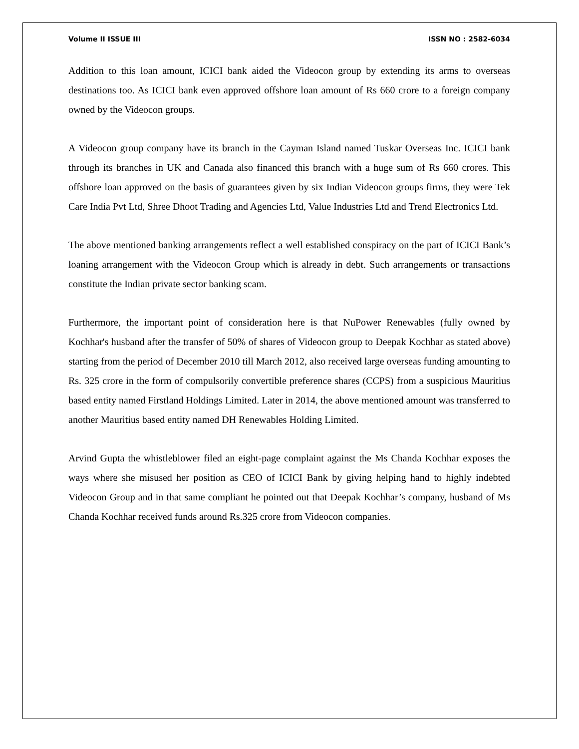Volume II ISSUE III ISSN NO : 2582-6034
Addition to this loan amount, ICICI bank aided the Videocon group by extending its arms to overseas destinations too. As ICICI bank even approved offshore loan amount of Rs 660 crore to a foreign company owned by the Videocon groups.
A Videocon group company have its branch in the Cayman Island named Tuskar Overseas Inc. ICICI bank through its branches in UK and Canada also financed this branch with a huge sum of Rs 660 crores. This offshore loan approved on the basis of guarantees given by six Indian Videocon groups firms, they were Tek Care India Pvt Ltd, Shree Dhoot Trading and Agencies Ltd, Value Industries Ltd and Trend Electronics Ltd.
The above mentioned banking arrangements reflect a well established conspiracy on the part of ICICI Bank’s loaning arrangement with the Videocon Group which is already in debt. Such arrangements or transactions constitute the Indian private sector banking scam.
Furthermore, the important point of consideration here is that NuPower Renewables (fully owned by Kochhar's husband after the transfer of 50% of shares of Videocon group to Deepak Kochhar as stated above) starting from the period of December 2010 till March 2012, also received large overseas funding amounting to Rs. 325 crore in the form of compulsorily convertible preference shares (CCPS) from a suspicious Mauritius based entity named Firstland Holdings Limited. Later in 2014, the above mentioned amount was transferred to another Mauritius based entity named DH Renewables Holding Limited.
Arvind Gupta the whistleblower filed an eight-page complaint against the Ms Chanda Kochhar exposes the ways where she misused her position as CEO of ICICI Bank by giving helping hand to highly indebted Videocon Group and in that same compliant he pointed out that Deepak Kochhar’s company, husband of Ms Chanda Kochhar received funds around Rs.325 crore from Videocon companies.